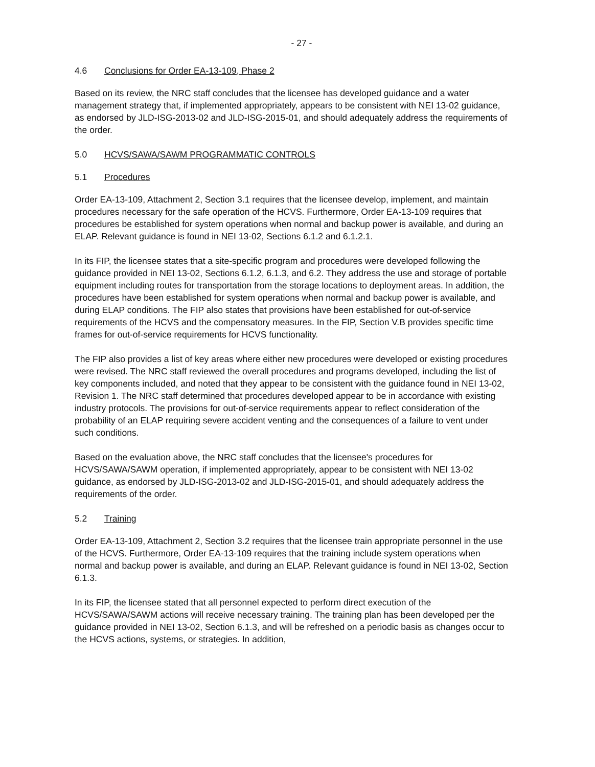- 27 -
4.6 Conclusions for Order EA-13-109, Phase 2
Based on its review, the NRC staff concludes that the licensee has developed guidance and a water management strategy that, if implemented appropriately, appears to be consistent with NEI 13-02 guidance, as endorsed by JLD-ISG-2013-02 and JLD-ISG-2015-01, and should adequately address the requirements of the order.
5.0 HCVS/SAWA/SAWM PROGRAMMATIC CONTROLS
5.1 Procedures
Order EA-13-109, Attachment 2, Section 3.1 requires that the licensee develop, implement, and maintain procedures necessary for the safe operation of the HCVS. Furthermore, Order EA-13-109 requires that procedures be established for system operations when normal and backup power is available, and during an ELAP. Relevant guidance is found in NEI 13-02, Sections 6.1.2 and 6.1.2.1.
In its FIP, the licensee states that a site-specific program and procedures were developed following the guidance provided in NEI 13-02, Sections 6.1.2, 6.1.3, and 6.2. They address the use and storage of portable equipment including routes for transportation from the storage locations to deployment areas. In addition, the procedures have been established for system operations when normal and backup power is available, and during ELAP conditions. The FIP also states that provisions have been established for out-of-service requirements of the HCVS and the compensatory measures. In the FIP, Section V.B provides specific time frames for out-of-service requirements for HCVS functionality.
The FIP also provides a list of key areas where either new procedures were developed or existing procedures were revised. The NRC staff reviewed the overall procedures and programs developed, including the list of key components included, and noted that they appear to be consistent with the guidance found in NEI 13-02, Revision 1. The NRC staff determined that procedures developed appear to be in accordance with existing industry protocols. The provisions for out-of-service requirements appear to reflect consideration of the probability of an ELAP requiring severe accident venting and the consequences of a failure to vent under such conditions.
Based on the evaluation above, the NRC staff concludes that the licensee's procedures for HCVS/SAWA/SAWM operation, if implemented appropriately, appear to be consistent with NEI 13-02 guidance, as endorsed by JLD-ISG-2013-02 and JLD-ISG-2015-01, and should adequately address the requirements of the order.
5.2 Training
Order EA-13-109, Attachment 2, Section 3.2 requires that the licensee train appropriate personnel in the use of the HCVS. Furthermore, Order EA-13-109 requires that the training include system operations when normal and backup power is available, and during an ELAP. Relevant guidance is found in NEI 13-02, Section 6.1.3.
In its FIP, the licensee stated that all personnel expected to perform direct execution of the HCVS/SAWA/SAWM actions will receive necessary training. The training plan has been developed per the guidance provided in NEI 13-02, Section 6.1.3, and will be refreshed on a periodic basis as changes occur to the HCVS actions, systems, or strategies. In addition,